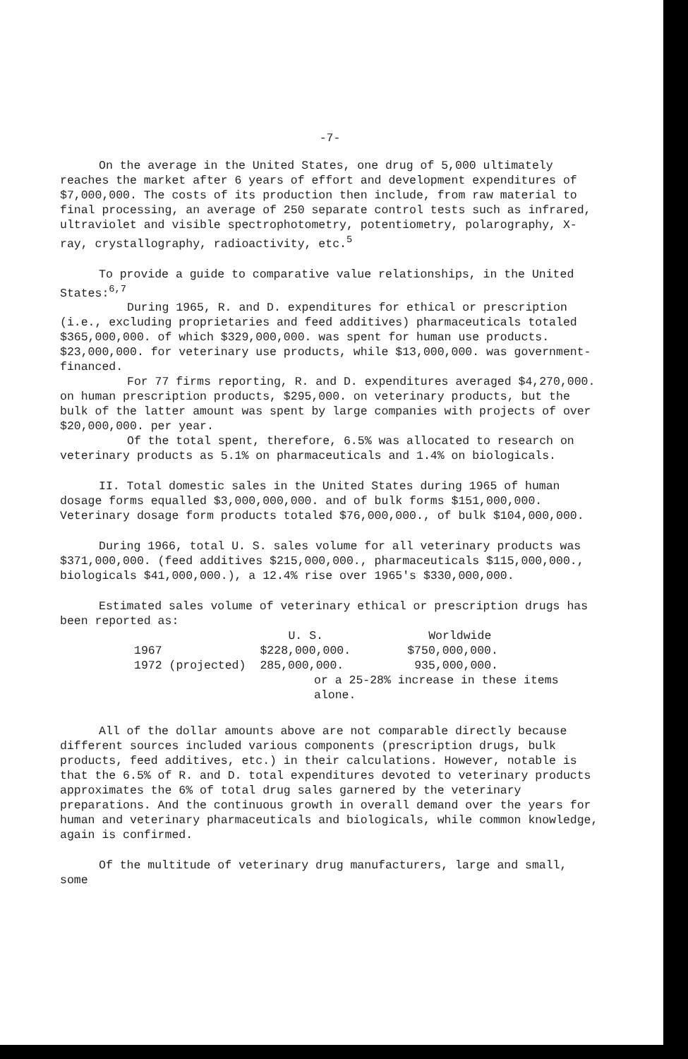-7-
On the average in the United States, one drug of 5,000 ultimately reaches the market after 6 years of effort and development expenditures of $7,000,000. The costs of its production then include, from raw material to final processing, an average of 250 separate control tests such as infrared, ultraviolet and visible spectrophotometry, potentiometry, polarography, X-ray, crystallography, radioactivity, etc.<sup>5</sup>
To provide a guide to comparative value relationships, in the United States:<sup>6,7</sup>
During 1965, R. and D. expenditures for ethical or prescription (i.e., excluding proprietaries and feed additives) pharmaceuticals totaled $365,000,000. of which $329,000,000. was spent for human use products. $23,000,000. for veterinary use products, while $13,000,000. was government-financed.
For 77 firms reporting, R. and D. expenditures averaged $4,270,000. on human prescription products, $295,000. on veterinary products, but the bulk of the latter amount was spent by large companies with projects of over $20,000,000. per year.
Of the total spent, therefore, 6.5% was allocated to research on veterinary products as 5.1% on pharmaceuticals and 1.4% on biologicals.
II. Total domestic sales in the United States during 1965 of human dosage forms equalled $3,000,000,000. and of bulk forms $151,000,000. Veterinary dosage form products totaled $76,000,000., of bulk $104,000,000.
During 1966, total U. S. sales volume for all veterinary products was $371,000,000. (feed additives $215,000,000., pharmaceuticals $115,000,000., biologicals $41,000,000.), a 12.4% rise over 1965's $330,000,000.
Estimated sales volume of veterinary ethical or prescription drugs has been reported as:
| | U. S. | Worldwide |
| --- | --- | --- |
| 1967 | $228,000,000. | $750,000,000. |
| 1972 (projected) | 285,000,000. | 935,000,000. |
or a 25-28% increase in these items alone.
All of the dollar amounts above are not comparable directly because different sources included various components (prescription drugs, bulk products, feed additives, etc.) in their calculations. However, notable is that the 6.5% of R. and D. total expenditures devoted to veterinary products approximates the 6% of total drug sales garnered by the veterinary preparations. And the continuous growth in overall demand over the years for human and veterinary pharmaceuticals and biologicals, while common knowledge, again is confirmed.
Of the multitude of veterinary drug manufacturers, large and small, some